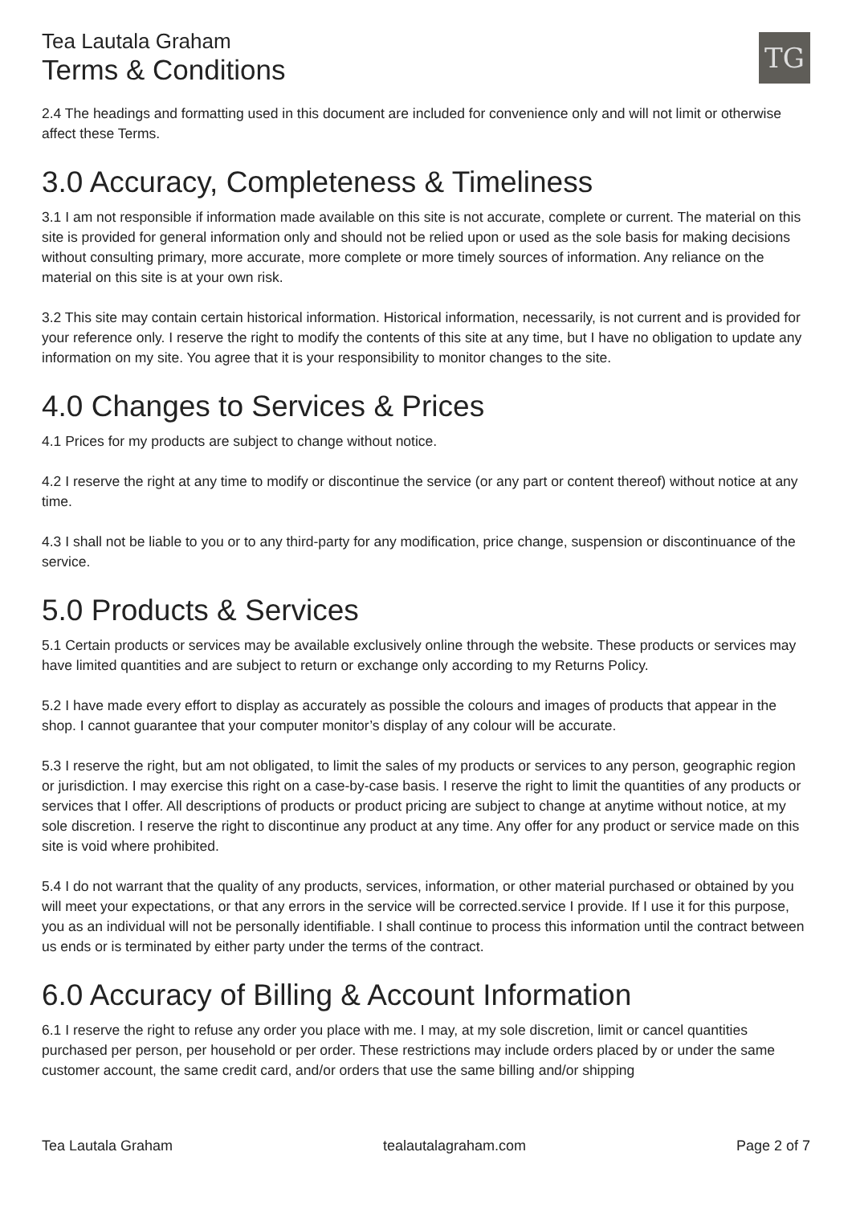Tea Lautala Graham
Terms & Conditions
TG
2.4 The headings and formatting used in this document are included for convenience only and will not limit or otherwise affect these Terms.
3.0 Accuracy, Completeness & Timeliness
3.1 I am not responsible if information made available on this site is not accurate, complete or current. The material on this site is provided for general information only and should not be relied upon or used as the sole basis for making decisions without consulting primary, more accurate, more complete or more timely sources of information. Any reliance on the material on this site is at your own risk.
3.2 This site may contain certain historical information. Historical information, necessarily, is not current and is provided for your reference only. I reserve the right to modify the contents of this site at any time, but I have no obligation to update any information on my site. You agree that it is your responsibility to monitor changes to the site.
4.0 Changes to Services & Prices
4.1 Prices for my products are subject to change without notice.
4.2 I reserve the right at any time to modify or discontinue the service (or any part or content thereof) without notice at any time.
4.3 I shall not be liable to you or to any third-party for any modification, price change, suspension or discontinuance of the service.
5.0 Products & Services
5.1 Certain products or services may be available exclusively online through the website. These products or services may have limited quantities and are subject to return or exchange only according to my Returns Policy.
5.2 I have made every effort to display as accurately as possible the colours and images of products that appear in the shop. I cannot guarantee that your computer monitor’s display of any colour will be accurate.
5.3 I reserve the right, but am not obligated, to limit the sales of my products or services to any person, geographic region or jurisdiction. I may exercise this right on a case-by-case basis. I reserve the right to limit the quantities of any products or services that I offer. All descriptions of products or product pricing are subject to change at anytime without notice, at my sole discretion. I reserve the right to discontinue any product at any time. Any offer for any product or service made on this site is void where prohibited.
5.4 I do not warrant that the quality of any products, services, information, or other material purchased or obtained by you will meet your expectations, or that any errors in the service will be corrected.service I provide. If I use it for this purpose, you as an individual will not be personally identifiable. I shall continue to process this information until the contract between us ends or is terminated by either party under the terms of the contract.
6.0 Accuracy of Billing & Account Information
6.1 I reserve the right to refuse any order you place with me. I may, at my sole discretion, limit or cancel quantities purchased per person, per household or per order. These restrictions may include orders placed by or under the same customer account, the same credit card, and/or orders that use the same billing and/or shipping
Tea Lautala Graham tealautalagraham.com Page 2 of 7